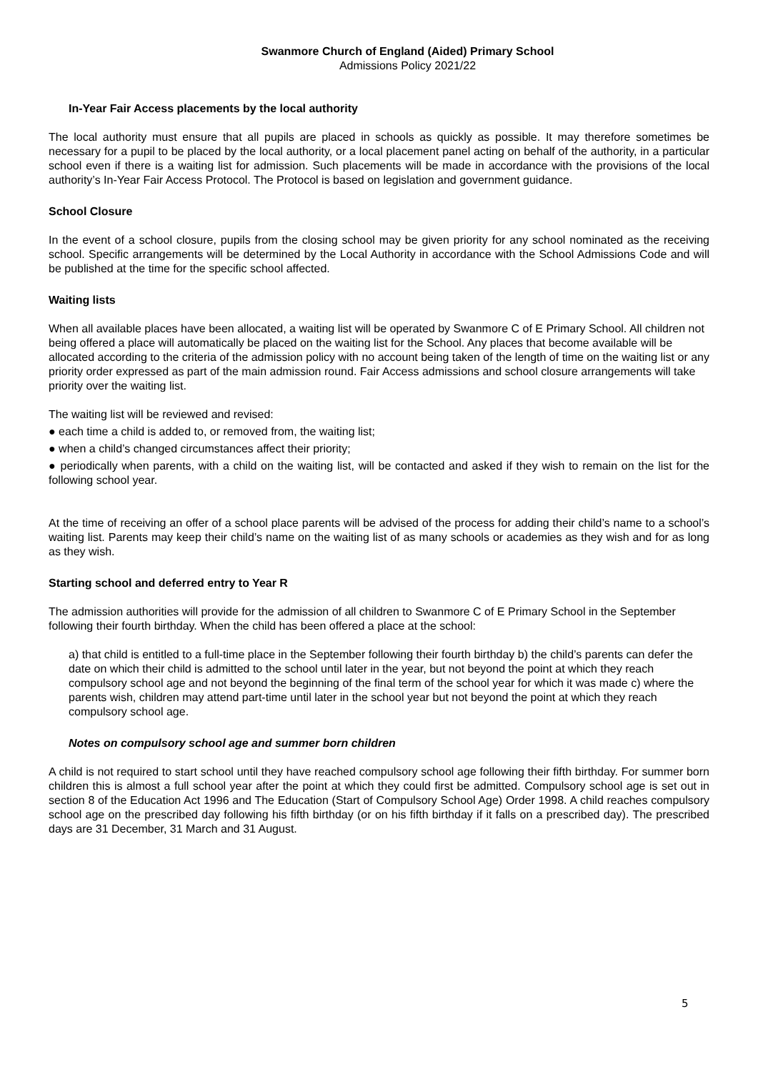Swanmore Church of England (Aided) Primary School
Admissions Policy 2021/22
In-Year Fair Access placements by the local authority
The local authority must ensure that all pupils are placed in schools as quickly as possible. It may therefore sometimes be necessary for a pupil to be placed by the local authority, or a local placement panel acting on behalf of the authority, in a particular school even if there is a waiting list for admission. Such placements will be made in accordance with the provisions of the local authority’s In-Year Fair Access Protocol. The Protocol is based on legislation and government guidance.
School Closure
In the event of a school closure, pupils from the closing school may be given priority for any school nominated as the receiving school. Specific arrangements will be determined by the Local Authority in accordance with the School Admissions Code and will be published at the time for the specific school affected.
Waiting lists
When all available places have been allocated, a waiting list will be operated by Swanmore C of E Primary School. All children not being offered a place will automatically be placed on the waiting list for the School. Any places that become available will be allocated according to the criteria of the admission policy with no account being taken of the length of time on the waiting list or any priority order expressed as part of the main admission round. Fair Access admissions and school closure arrangements will take priority over the waiting list.
The waiting list will be reviewed and revised:
● each time a child is added to, or removed from, the waiting list;
● when a child’s changed circumstances affect their priority;
● periodically when parents, with a child on the waiting list, will be contacted and asked if they wish to remain on the list for the following school year.
At the time of receiving an offer of a school place parents will be advised of the process for adding their child’s name to a school’s waiting list. Parents may keep their child’s name on the waiting list of as many schools or academies as they wish and for as long as they wish.
Starting school and deferred entry to Year R
The admission authorities will provide for the admission of all children to Swanmore C of E Primary School in the September following their fourth birthday. When the child has been offered a place at the school:
a) that child is entitled to a full-time place in the September following their fourth birthday b) the child’s parents can defer the date on which their child is admitted to the school until later in the year, but not beyond the point at which they reach compulsory school age and not beyond the beginning of the final term of the school year for which it was made c) where the parents wish, children may attend part-time until later in the school year but not beyond the point at which they reach compulsory school age.
Notes on compulsory school age and summer born children
A child is not required to start school until they have reached compulsory school age following their fifth birthday. For summer born children this is almost a full school year after the point at which they could first be admitted. Compulsory school age is set out in section 8 of the Education Act 1996 and The Education (Start of Compulsory School Age) Order 1998. A child reaches compulsory school age on the prescribed day following his fifth birthday (or on his fifth birthday if it falls on a prescribed day). The prescribed days are 31 December, 31 March and 31 August.
5